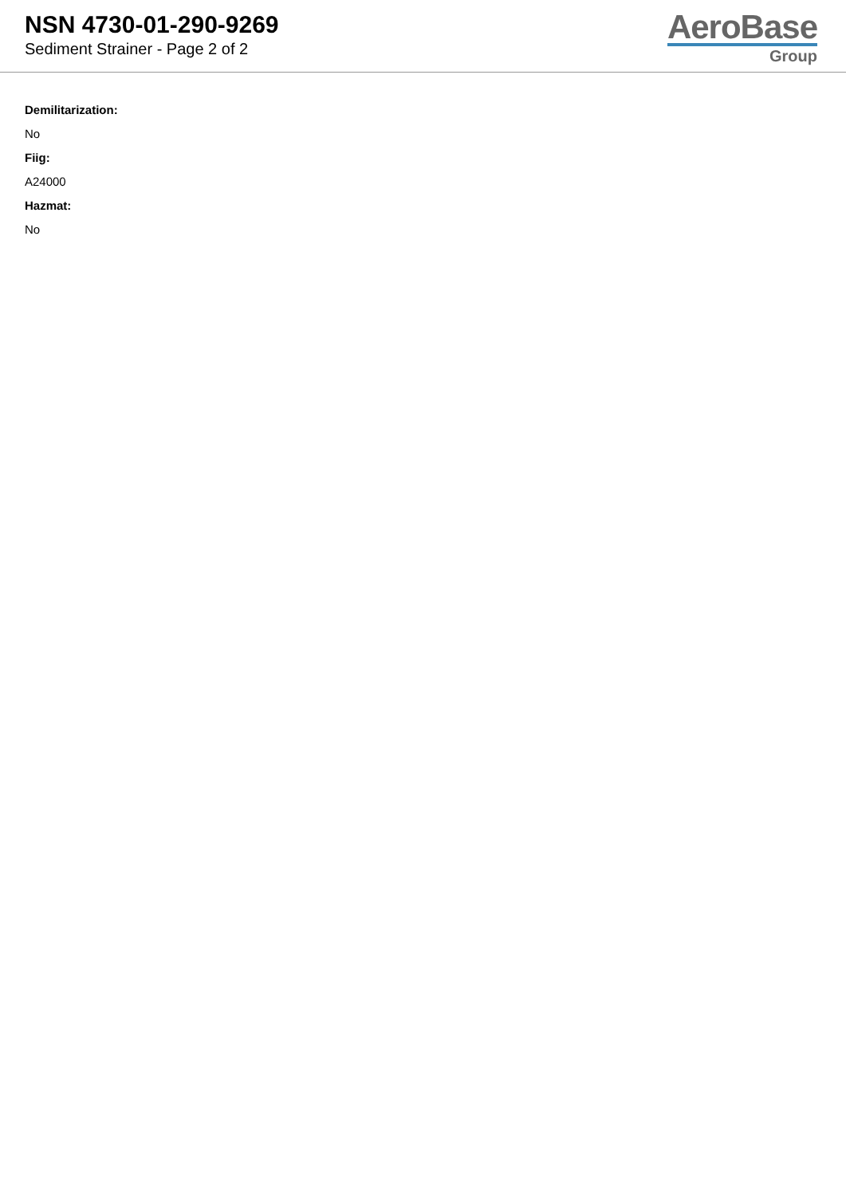NSN 4730-01-290-9269
Sediment Strainer - Page 2 of 2
AeroBase
Group
Demilitarization:
No
Fiig:
A24000
Hazmat:
No